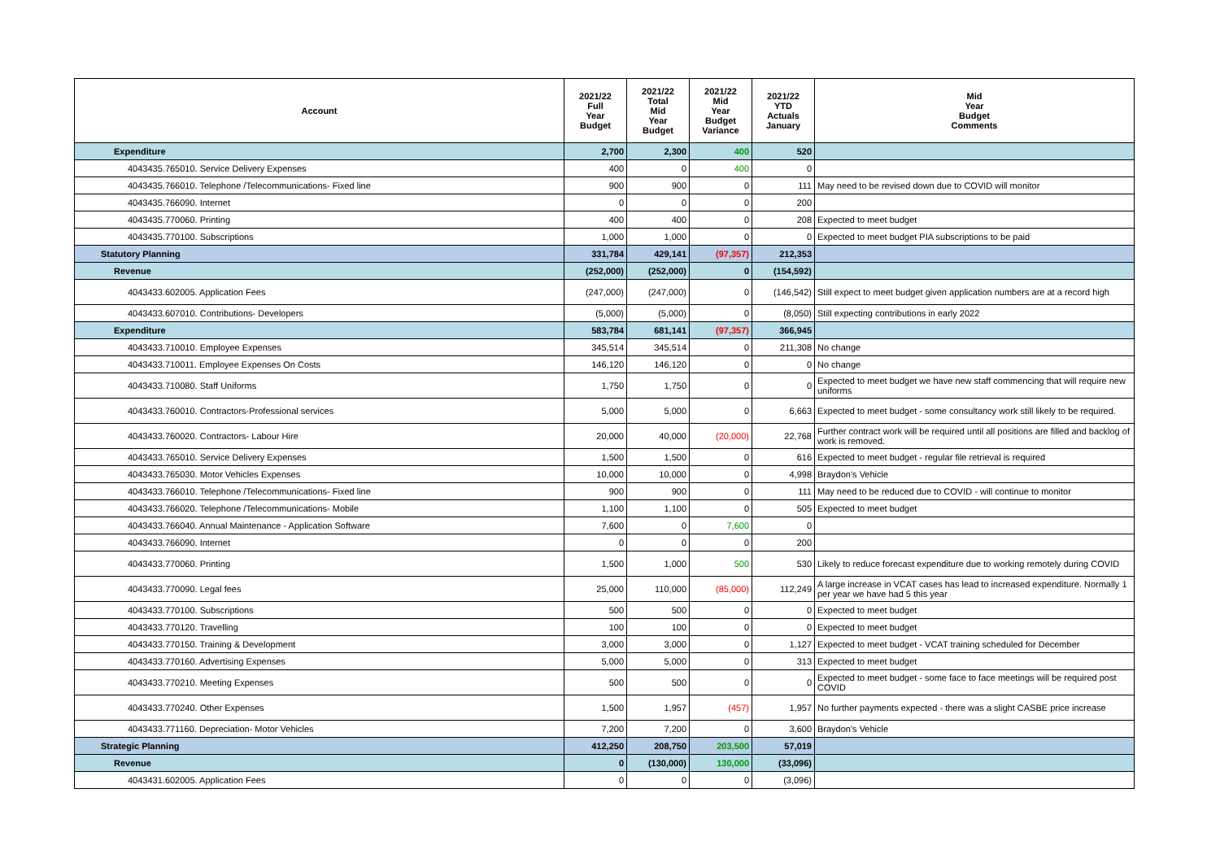| Account | 2021/22 Full Year Budget | 2021/22 Total Mid Year Budget | 2021/22 Mid Year Budget Variance | 2021/22 YTD Actuals January | Mid Year Budget Comments |
| --- | --- | --- | --- | --- | --- |
| Expenditure | 2,700 | 2,300 | 400 | 520 | |
| 4043435.765010. Service Delivery Expenses | 400 | 0 | 400 | 0 | |
| 4043435.766010. Telephone /Telecommunications- Fixed line | 900 | 900 | 0 | 111 | May need to be revised down due to COVID will monitor |
| 4043435.766090. Internet | 0 | 0 | 0 | 200 | |
| 4043435.770060. Printing | 400 | 400 | 0 | 208 | Expected to meet budget |
| 4043435.770100. Subscriptions | 1,000 | 1,000 | 0 | 0 | Expected to meet budget PIA subscriptions to be paid |
| Statutory Planning | 331,784 | 429,141 | (97,357) | 212,353 | |
| Revenue | (252,000) | (252,000) | 0 | (154,592) | |
| 4043433.602005. Application Fees | (247,000) | (247,000) | 0 | (146,542) | Still expect to meet budget given application numbers are at a record high |
| 4043433.607010. Contributions- Developers | (5,000) | (5,000) | 0 | (8,050) | Still expecting contributions in early 2022 |
| Expenditure | 583,784 | 681,141 | (97,357) | 366,945 | |
| 4043433.710010. Employee Expenses | 345,514 | 345,514 | 0 | 211,308 | No change |
| 4043433.710011. Employee Expenses On Costs | 146,120 | 146,120 | 0 | 0 | No change |
| 4043433.710080. Staff Uniforms | 1,750 | 1,750 | 0 | 0 | Expected to meet budget we have new staff commencing that will require new uniforms |
| 4043433.760010. Contractors-Professional services | 5,000 | 5,000 | 0 | 6,663 | Expected to meet budget - some consultancy work still likely to be required. |
| 4043433.760020. Contractors- Labour Hire | 20,000 | 40,000 | (20,000) | 22,768 | Further contract work will be required until all positions are filled and backlog of work is removed. |
| 4043433.765010. Service Delivery Expenses | 1,500 | 1,500 | 0 | 616 | Expected to meet budget - regular file retrieval is required |
| 4043433.765030. Motor Vehicles Expenses | 10,000 | 10,000 | 0 | 4,998 | Braydon's Vehicle |
| 4043433.766010. Telephone /Telecommunications- Fixed line | 900 | 900 | 0 | 111 | May need to be reduced due to COVID - will continue to monitor |
| 4043433.766020. Telephone /Telecommunications- Mobile | 1,100 | 1,100 | 0 | 505 | Expected to meet budget |
| 4043433.766040. Annual Maintenance - Application Software | 7,600 | 0 | 7,600 | 0 | |
| 4043433.766090. Internet | 0 | 0 | 0 | 200 | |
| 4043433.770060. Printing | 1,500 | 1,000 | 500 | 530 | Likely to reduce forecast expenditure due to working remotely during COVID |
| 4043433.770090. Legal fees | 25,000 | 110,000 | (85,000) | 112,249 | A large increase in VCAT cases has lead to increased expenditure. Normally 1 per year we have had 5 this year |
| 4043433.770100. Subscriptions | 500 | 500 | 0 | 0 | Expected to meet budget |
| 4043433.770120. Travelling | 100 | 100 | 0 | 0 | Expected to meet budget |
| 4043433.770150. Training & Development | 3,000 | 3,000 | 0 | 1,127 | Expected to meet budget - VCAT training scheduled for December |
| 4043433.770160. Advertising Expenses | 5,000 | 5,000 | 0 | 313 | Expected to meet budget |
| 4043433.770210. Meeting Expenses | 500 | 500 | 0 | 0 | Expected to meet budget - some face to face meetings will be required post COVID |
| 4043433.770240. Other Expenses | 1,500 | 1,957 | (457) | 1,957 | No further payments expected - there was a slight CASBE price increase |
| 4043433.771160. Depreciation- Motor Vehicles | 7,200 | 7,200 | 0 | 3,600 | Braydon's Vehicle |
| Strategic Planning | 412,250 | 208,750 | 203,500 | 57,019 | |
| Revenue | 0 | (130,000) | 130,000 | (33,096) | |
| 4043431.602005. Application Fees | 0 | 0 | 0 | (3,096) | |